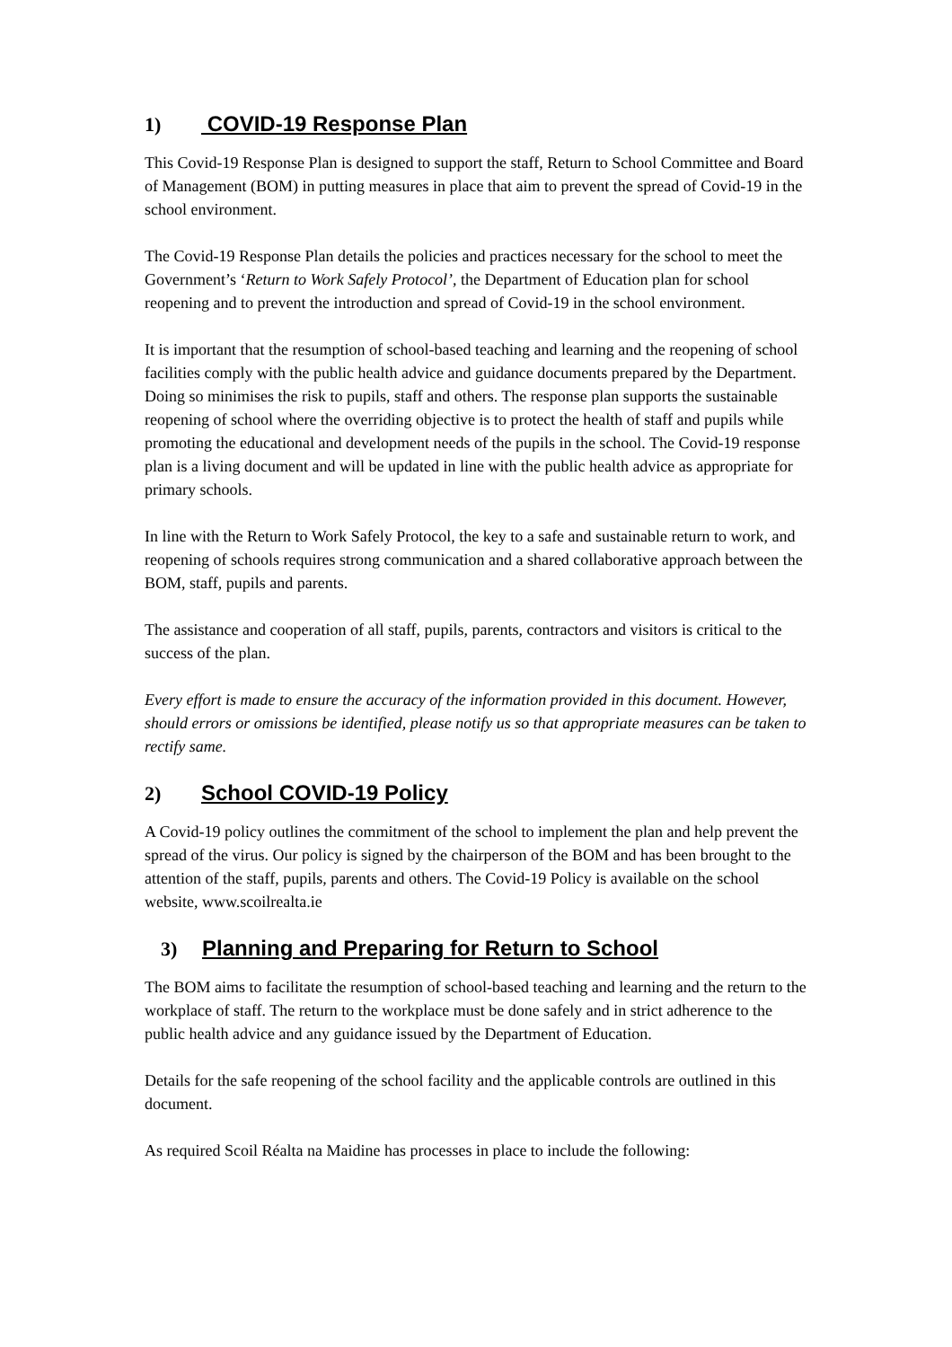1) COVID-19 Response Plan
This Covid-19 Response Plan is designed to support the staff, Return to School Committee and Board of Management (BOM) in putting measures in place that aim to prevent the spread of Covid-19 in the school environment.
The Covid-19 Response Plan details the policies and practices necessary for the school to meet the Government’s ‘Return to Work Safely Protocol’, the Department of Education plan for school reopening and to prevent the introduction and spread of Covid-19 in the school environment.
It is important that the resumption of school-based teaching and learning and the reopening of school facilities comply with the public health advice and guidance documents prepared by the Department. Doing so minimises the risk to pupils, staff and others. The response plan supports the sustainable reopening of school where the overriding objective is to protect the health of staff and pupils while promoting the educational and development needs of the pupils in the school. The Covid-19 response plan is a living document and will be updated in line with the public health advice as appropriate for primary schools.
In line with the Return to Work Safely Protocol, the key to a safe and sustainable return to work, and reopening of schools requires strong communication and a shared collaborative approach between the BOM, staff, pupils and parents.
The assistance and cooperation of all staff, pupils, parents, contractors and visitors is critical to the success of the plan.
Every effort is made to ensure the accuracy of the information provided in this document. However, should errors or omissions be identified, please notify us so that appropriate measures can be taken to rectify same.
2) School COVID-19 Policy
A Covid-19 policy outlines the commitment of the school to implement the plan and help prevent the spread of the virus. Our policy is signed by the chairperson of the BOM and has been brought to the attention of the staff, pupils, parents and others. The Covid-19 Policy is available on the school website, www.scoilrealta.ie
3) Planning and Preparing for Return to School
The BOM aims to facilitate the resumption of school-based teaching and learning and the return to the workplace of staff. The return to the workplace must be done safely and in strict adherence to the public health advice and any guidance issued by the Department of Education.
Details for the safe reopening of the school facility and the applicable controls are outlined in this document.
As required Scoil Réalta na Maidine has processes in place to include the following: